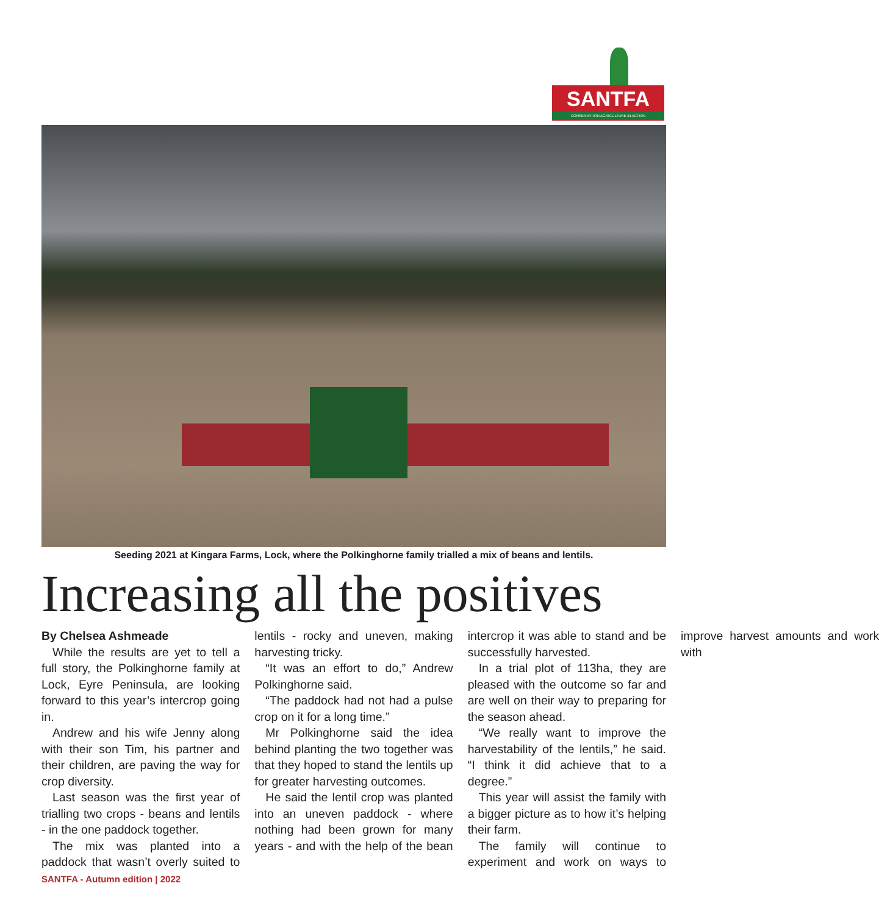SANTFA
CONSERVATION AGRICULTURE IN ACTION
Seeding 2021 at Kingara Farms, Lock, where the Polkinghorne family trialled a mix of beans and lentils.
Increasing all the positives
By Chelsea Ashmeade
While the results are yet to tell a full story, the Polkinghorne family at Lock, Eyre Peninsula, are looking forward to this year’s intercrop going in.
Andrew and his wife Jenny along with their son Tim, his partner and their children, are paving the way for crop diversity.
Last season was the first year of trialling two crops - beans and lentils - in the one paddock together.
The mix was planted into a paddock that wasn’t overly suited to lentils - rocky and uneven, making harvesting tricky.
“It was an effort to do,” Andrew Polkinghorne said.
“The paddock had not had a pulse crop on it for a long time.”
Mr Polkinghorne said the idea behind planting the two together was that they hoped to stand the lentils up for greater harvesting outcomes.
He said the lentil crop was planted into an uneven paddock - where nothing had been grown for many years - and with the help of the bean intercrop it was able to stand and be successfully harvested.
In a trial plot of 113ha, they are pleased with the outcome so far and are well on their way to preparing for the season ahead.
“We really want to improve the harvestability of the lentils,” he said. “I think it did achieve that to a degree.”
This year will assist the family with a bigger picture as to how it’s helping their farm.
The family will continue to experiment and work on ways to improve harvest amounts and work with
SANTFA - Autumn edition | 2022